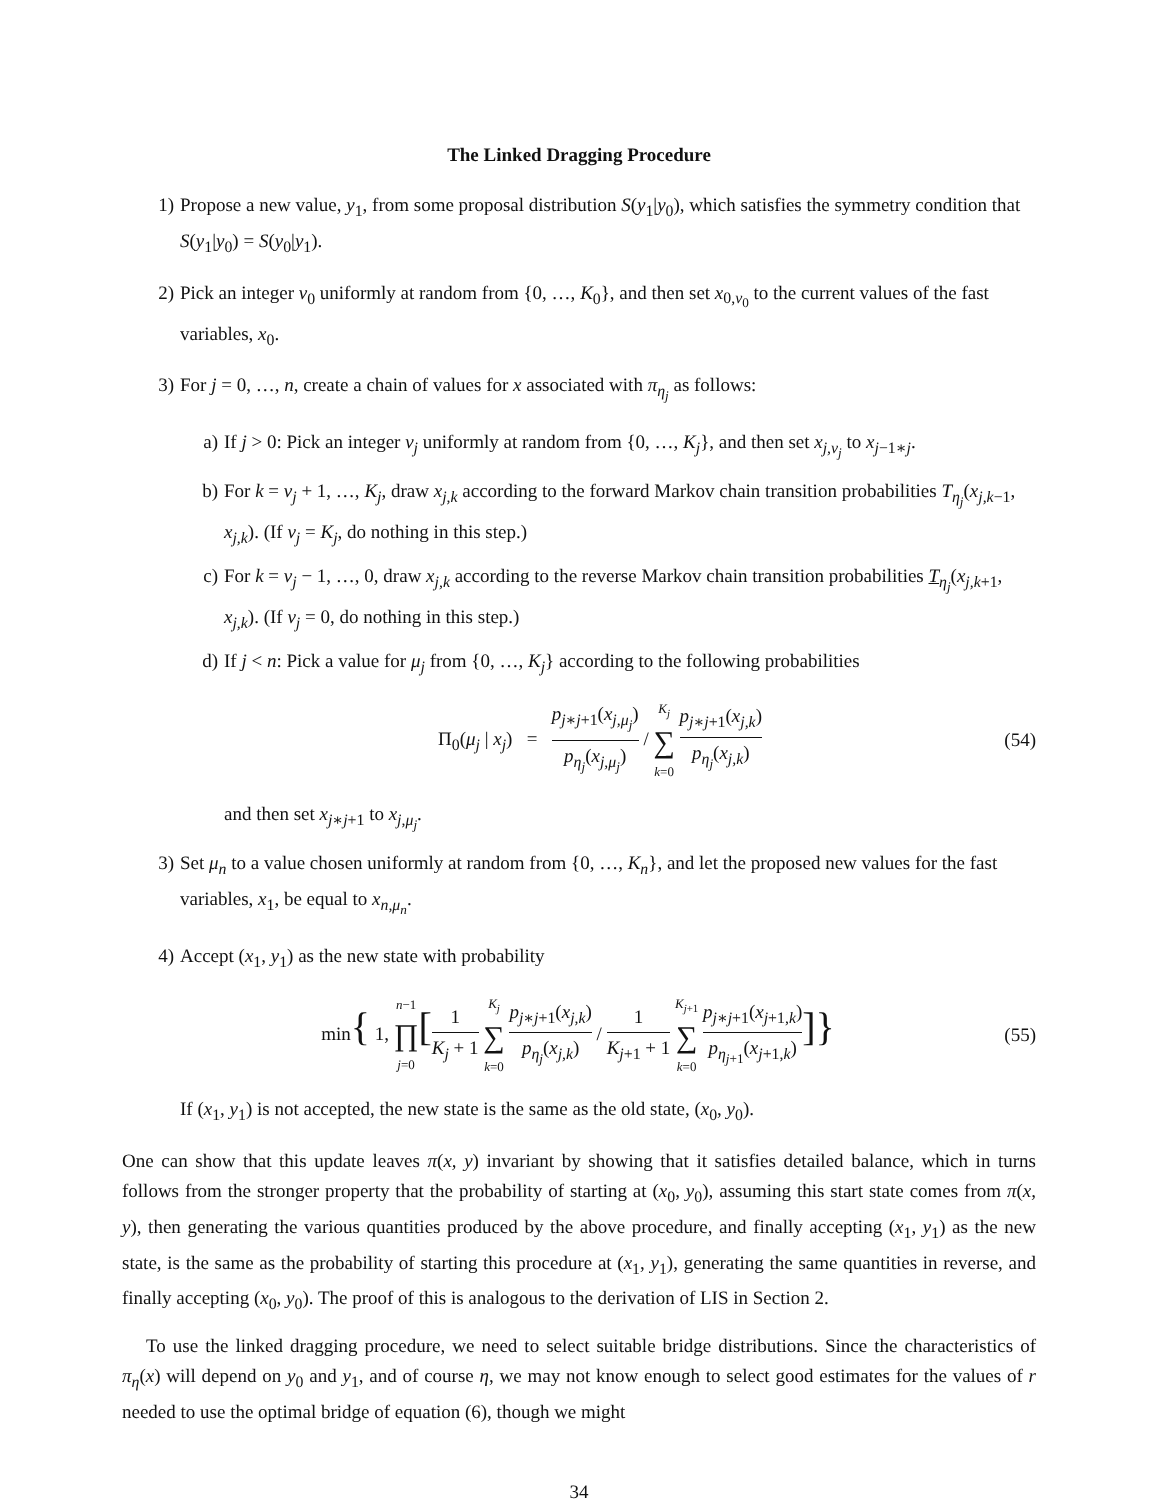The Linked Dragging Procedure
1) Propose a new value, y<sub>1</sub>, from some proposal distribution S(y<sub>1</sub>|y<sub>0</sub>), which satisfies the symmetry condition that S(y<sub>1</sub>|y<sub>0</sub>) = S(y<sub>0</sub>|y<sub>1</sub>).
2) Pick an integer ν<sub>0</sub> uniformly at random from {0, …, K<sub>0</sub>}, and then set x<sub>0,ν<sub>0</sub></sub> to the current values of the fast variables, x<sub>0</sub>.
3) For j = 0, …, n, create a chain of values for x associated with π<sub>η<sub>j</sub></sub> as follows:
a) If j > 0: Pick an integer ν<sub>j</sub> uniformly at random from {0, …, K<sub>j</sub>}, and then set x<sub>j,ν<sub>j</sub></sub> to x<sub>j−1∗j</sub>.
b) For k = ν<sub>j</sub> + 1, …, K<sub>j</sub>, draw x<sub>j,k</sub> according to the forward Markov chain transition probabilities T<sub>η<sub>j</sub></sub>(x<sub>j,k−1</sub>, x<sub>j,k</sub>). (If ν<sub>j</sub> = K<sub>j</sub>, do nothing in this step.)
c) For k = ν<sub>j</sub> − 1, …, 0, draw x<sub>j,k</sub> according to the reverse Markov chain transition probabilities T<sub>η<sub>j</sub></sub>(x<sub>j,k+1</sub>, x<sub>j,k</sub>). (If ν<sub>j</sub> = 0, do nothing in this step.)
d) If j < n: Pick a value for μ<sub>j</sub> from {0, …, K<sub>j</sub>} according to the following probabilities
Π<sub>0</sub>(μ<sub>j</sub> | x<sub>j</sub>) = p<sub>j∗j+1</sub>(x<sub>j,μ<sub>j</sub></sub>) p<sub>η<sub>j</sub></sub>(x<sub>j,μ<sub>j</sub></sub>) / K<sub>j</sub> ∑ k=0 p<sub>j∗j+1</sub>(x<sub>j,k</sub>) p<sub>η<sub>j</sub></sub>(x<sub>j,k</sub>)
(54)
and then set x<sub>j∗j+1</sub> to x<sub>j,μ<sub>j</sub></sub>.
3) Set μ<sub>n</sub> to a value chosen uniformly at random from {0, …, K<sub>n</sub>}, and let the proposed new values for the fast variables, x<sub>1</sub>, be equal to x<sub>n,μ<sub>n</sub></sub>.
4) Accept (x<sub>1</sub>, y<sub>1</sub>) as the new state with probability
min{ 1, n−1 ∏ j=0[1 K<sub>j</sub> + 1 K<sub>j</sub> ∑ k=0 p<sub>j∗j+1</sub>(x<sub>j,k</sub>) p<sub>η<sub>j</sub></sub>(x<sub>j,k</sub>) / 1 K<sub>j+1</sub> + 1 K<sub>j+1</sub> ∑ k=0 p<sub>j∗j+1</sub>(x<sub>j+1,k</sub>) p<sub>η<sub>j+1</sub></sub>(x<sub>j+1,k</sub>)]}
(55)
If (x<sub>1</sub>, y<sub>1</sub>) is not accepted, the new state is the same as the old state, (x<sub>0</sub>, y<sub>0</sub>).
One can show that this update leaves π(x, y) invariant by showing that it satisfies detailed balance, which in turns follows from the stronger property that the probability of starting at (x<sub>0</sub>, y<sub>0</sub>), assuming this start state comes from π(x, y), then generating the various quantities produced by the above procedure, and finally accepting (x<sub>1</sub>, y<sub>1</sub>) as the new state, is the same as the probability of starting this procedure at (x<sub>1</sub>, y<sub>1</sub>), generating the same quantities in reverse, and finally accepting (x<sub>0</sub>, y<sub>0</sub>). The proof of this is analogous to the derivation of LIS in Section 2.
To use the linked dragging procedure, we need to select suitable bridge distributions. Since the characteristics of π<sub>η</sub>(x) will depend on y<sub>0</sub> and y<sub>1</sub>, and of course η, we may not know enough to select good estimates for the values of r needed to use the optimal bridge of equation (6), though we might
34